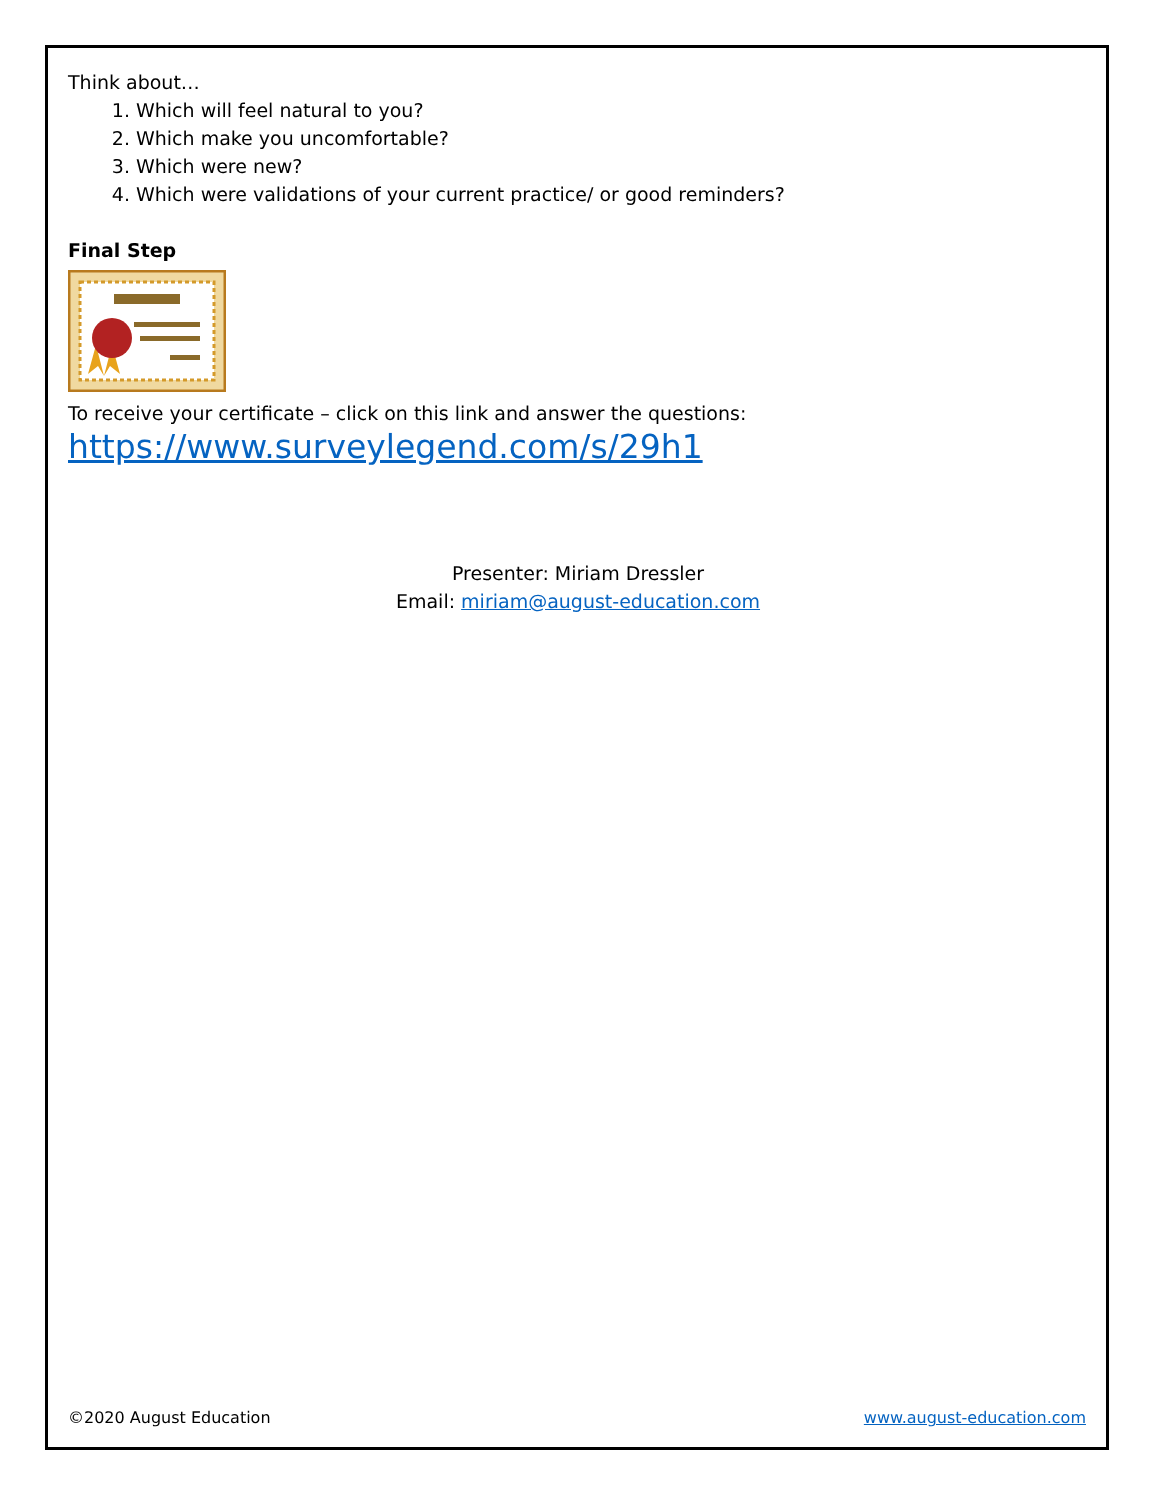Think about…
1. Which will feel natural to you?
2. Which make you uncomfortable?
3. Which were new?
4. Which were validations of your current practice/ or good reminders?
Final Step
To receive your certificate – click on this link and answer the questions:
https://www.surveylegend.com/s/29h1
Presenter: Miriam Dressler
Email: miriam@august-education.com
©2020 August Education www.august-education.com